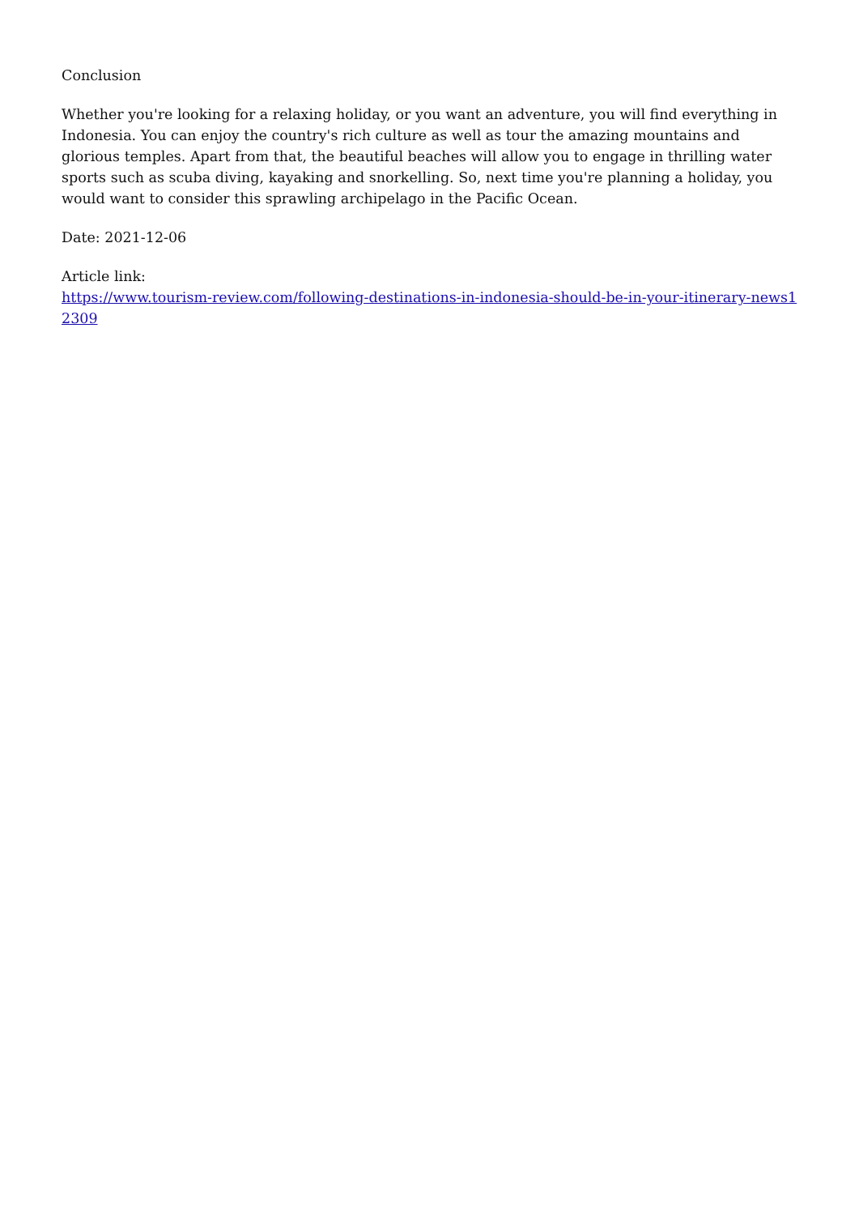Conclusion
Whether you're looking for a relaxing holiday, or you want an adventure, you will find everything in Indonesia. You can enjoy the country's rich culture as well as tour the amazing mountains and glorious temples. Apart from that, the beautiful beaches will allow you to engage in thrilling water sports such as scuba diving, kayaking and snorkelling. So, next time you're planning a holiday, you would want to consider this sprawling archipelago in the Pacific Ocean.
Date: 2021-12-06
Article link:
https://www.tourism-review.com/following-destinations-in-indonesia-should-be-in-your-itinerary-news12309